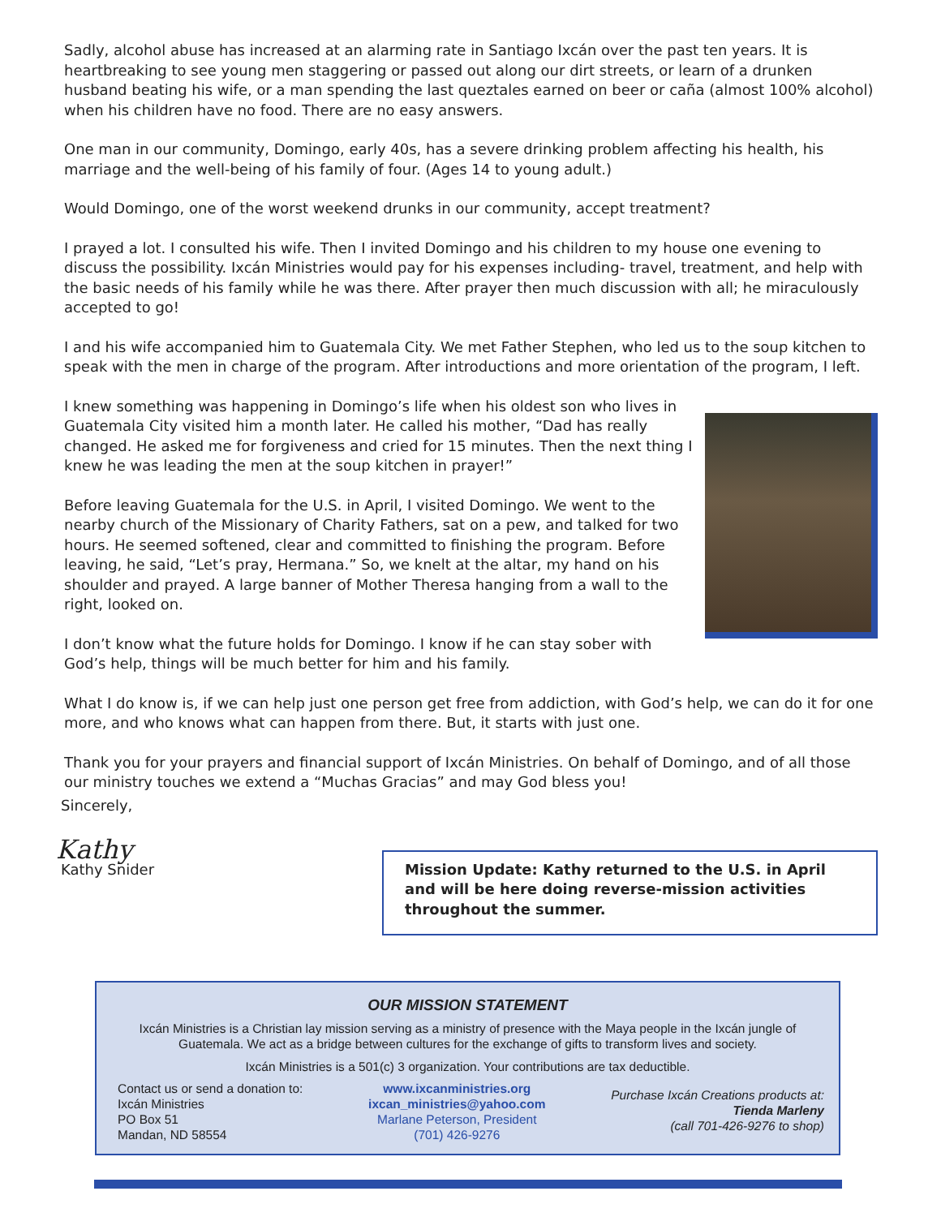Sadly, alcohol abuse has increased at an alarming rate in Santiago Ixcán over the past ten years. It is heartbreaking to see young men staggering or passed out along our dirt streets, or learn of a drunken husband beating his wife, or a man spending the last queztales earned on beer or caña (almost 100% alcohol) when his children have no food. There are no easy answers.
One man in our community, Domingo, early 40s, has a severe drinking problem affecting his health, his marriage and the well-being of his family of four. (Ages 14 to young adult.)
Would Domingo, one of the worst weekend drunks in our community, accept treatment?
I prayed a lot. I consulted his wife. Then I invited Domingo and his children to my house one evening to discuss the possibility. Ixcán Ministries would pay for his expenses including- travel, treatment, and help with the basic needs of his family while he was there. After prayer then much discussion with all; he miraculously accepted to go!
I and his wife accompanied him to Guatemala City. We met Father Stephen, who led us to the soup kitchen to speak with the men in charge of the program. After introductions and more orientation of the program, I left.
I knew something was happening in Domingo’s life when his oldest son who lives in Guatemala City visited him a month later. He called his mother, “Dad has really changed. He asked me for forgiveness and cried for 15 minutes. Then the next thing I knew he was leading the men at the soup kitchen in prayer!”
Before leaving Guatemala for the U.S. in April, I visited Domingo. We went to the nearby church of the Missionary of Charity Fathers, sat on a pew, and talked for two hours. He seemed softened, clear and committed to finishing the program. Before leaving, he said, “Let’s pray, Hermana.” So, we knelt at the altar, my hand on his shoulder and prayed. A large banner of Mother Theresa hanging from a wall to the right, looked on.
I don’t know what the future holds for Domingo. I know if he can stay sober with God’s help, things will be much better for him and his family.
What I do know is, if we can help just one person get free from addiction, with God’s help, we can do it for one more, and who knows what can happen from there. But, it starts with just one.
Thank you for your prayers and financial support of Ixcán Ministries. On behalf of Domingo, and of all those our ministry touches we extend a “Muchas Gracias” and may God bless you!
Sincerely,
Kathy
Kathy Snider Mission Update: Kathy returned to the U.S. in April and will be here doing reverse-mission activities throughout the summer.
OUR MISSION STATEMENT
Ixcán Ministries is a Christian lay mission serving as a ministry of presence with the Maya people in the Ixcán jungle of Guatemala. We act as a bridge between cultures for the exchange of gifts to transform lives and society.
Ixcán Ministries is a 501(c) 3 organization. Your contributions are tax deductible.
Contact us or send a donation to:
Ixcán Ministries
PO Box 51
Mandan, ND 58554
www.ixcanministries.org
ixcan_ministries@yahoo.com
Marlane Peterson, President
(701) 426-9276
Purchase Ixcán Creations products at:
Tienda Marleny
(call 701-426-9276 to shop)